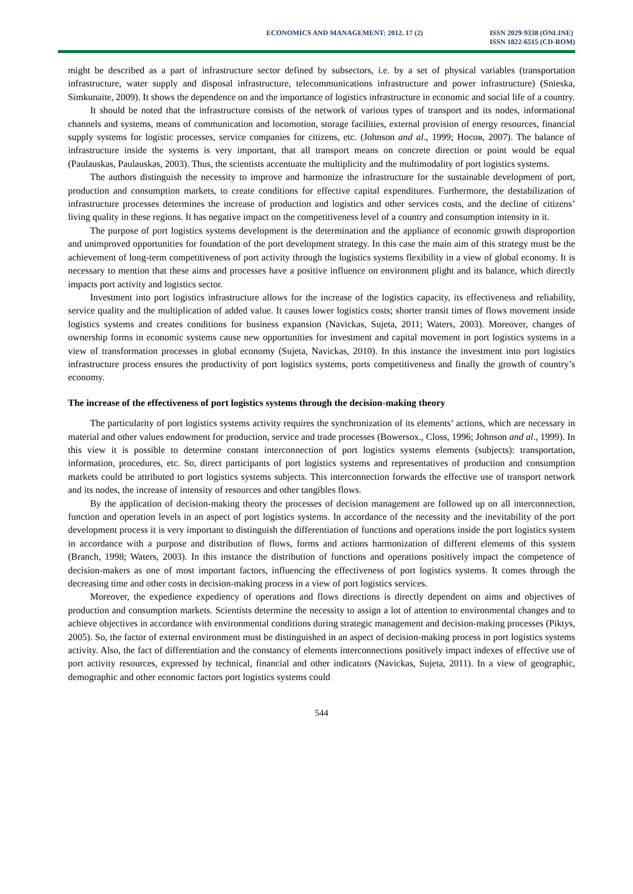ECONOMICS AND MANAGEMENT: 2012. 17 (2)
ISSN 2029-9338 (ONLINE)
ISSN 1822-6515 (CD-ROM)
might be described as a part of infrastructure sector defined by subsectors, i.e. by a set of physical variables (transportation infrastructure, water supply and disposal infrastructure, telecommunications infrastructure and power infrastructure) (Snieska, Simkunaite, 2009). It shows the dependence on and the importance of logistics infrastructure in economic and social life of a country.
It should be noted that the infrastructure consists of the network of various types of transport and its nodes, informational channels and systems, means of communication and locomotion, storage facilities, external provision of energy resources, financial supply systems for logistic processes, service companies for citizens, etc. (Johnson and al., 1999; Носов, 2007). The balance of infrastructure inside the systems is very important, that all transport means on concrete direction or point would be equal (Paulauskas, Paulauskas, 2003). Thus, the scientists accentuate the multiplicity and the multimodality of port logistics systems.
The authors distinguish the necessity to improve and harmonize the infrastructure for the sustainable development of port, production and consumption markets, to create conditions for effective capital expenditures. Furthermore, the destabilization of infrastructure processes determines the increase of production and logistics and other services costs, and the decline of citizens’ living quality in these regions. It has negative impact on the competitiveness level of a country and consumption intensity in it.
The purpose of port logistics systems development is the determination and the appliance of economic growth disproportion and unimproved opportunities for foundation of the port development strategy. In this case the main aim of this strategy must be the achievement of long-term competitiveness of port activity through the logistics systems flexibility in a view of global economy. It is necessary to mention that these aims and processes have a positive influence on environment plight and its balance, which directly impacts port activity and logistics sector.
Investment into port logistics infrastructure allows for the increase of the logistics capacity, its effectiveness and reliability, service quality and the multiplication of added value. It causes lower logistics costs; shorter transit times of flows movement inside logistics systems and creates conditions for business expansion (Navickas, Sujeta, 2011; Waters, 2003). Moreover, changes of ownership forms in economic systems cause new opportunities for investment and capital movement in port logistics systems in a view of transformation processes in global economy (Sujeta, Navickas, 2010). In this instance the investment into port logistics infrastructure process ensures the productivity of port logistics systems, ports competitiveness and finally the growth of country’s economy.
The increase of the effectiveness of port logistics systems through the decision-making theory
The particularity of port logistics systems activity requires the synchronization of its elements’ actions, which are necessary in material and other values endowment for production, service and trade processes (Bowersox., Closs, 1996; Johnson and al., 1999). In this view it is possible to determine constant interconnection of port logistics systems elements (subjects): transportation, information, procedures, etc. So, direct participants of port logistics systems and representatives of production and consumption markets could be attributed to port logistics systems subjects. This interconnection forwards the effective use of transport network and its nodes, the increase of intensity of resources and other tangibles flows.
By the application of decision-making theory the processes of decision management are followed up on all interconnection, function and operation levels in an aspect of port logistics systems. In accordance of the necessity and the inevitability of the port development process it is very important to distinguish the differentiation of functions and operations inside the port logistics system in accordance with a purpose and distribution of flows, forms and actions harmonization of different elements of this system (Branch, 1998; Waters, 2003). In this instance the distribution of functions and operations positively impact the competence of decision-makers as one of most important factors, influencing the effectiveness of port logistics systems. It comes through the decreasing time and other costs in decision-making process in a view of port logistics services.
Moreover, the expedience expediency of operations and flows directions is directly dependent on aims and objectives of production and consumption markets. Scientists determine the necessity to assign a lot of attention to environmental changes and to achieve objectives in accordance with environmental conditions during strategic management and decision-making processes (Piktys, 2005). So, the factor of external environment must be distinguished in an aspect of decision-making process in port logistics systems activity. Also, the fact of differentiation and the constancy of elements interconnections positively impact indexes of effective use of port activity resources, expressed by technical, financial and other indicators (Navickas, Sujeta, 2011). In a view of geographic, demographic and other economic factors port logistics systems could
544